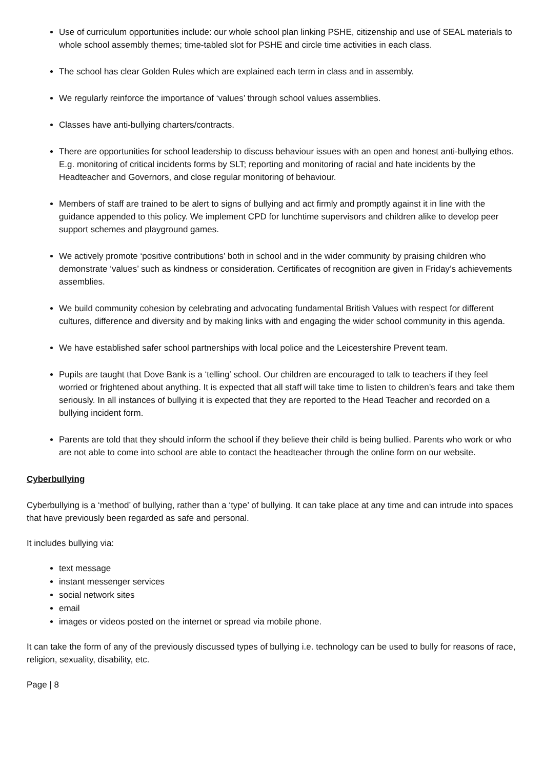Use of curriculum opportunities include: our whole school plan linking PSHE, citizenship and use of SEAL materials to whole school assembly themes; time-tabled slot for PSHE and circle time activities in each class.
The school has clear Golden Rules which are explained each term in class and in assembly.
We regularly reinforce the importance of ‘values’ through school values assemblies.
Classes have anti-bullying charters/contracts.
There are opportunities for school leadership to discuss behaviour issues with an open and honest anti-bullying ethos. E.g. monitoring of critical incidents forms by SLT; reporting and monitoring of racial and hate incidents by the Headteacher and Governors, and close regular monitoring of behaviour.
Members of staff are trained to be alert to signs of bullying and act firmly and promptly against it in line with the guidance appended to this policy. We implement CPD for lunchtime supervisors and children alike to develop peer support schemes and playground games.
We actively promote ‘positive contributions’ both in school and in the wider community by praising children who demonstrate ‘values’ such as kindness or consideration. Certificates of recognition are given in Friday’s achievements assemblies.
We build community cohesion by celebrating and advocating fundamental British Values with respect for different cultures, difference and diversity and by making links with and engaging the wider school community in this agenda.
We have established safer school partnerships with local police and the Leicestershire Prevent team.
Pupils are taught that Dove Bank is a ‘telling’ school. Our children are encouraged to talk to teachers if they feel worried or frightened about anything. It is expected that all staff will take time to listen to children’s fears and take them seriously. In all instances of bullying it is expected that they are reported to the Head Teacher and recorded on a bullying incident form.
Parents are told that they should inform the school if they believe their child is being bullied. Parents who work or who are not able to come into school are able to contact the headteacher through the online form on our website.
Cyberbullying
Cyberbullying is a ‘method’ of bullying, rather than a ‘type’ of bullying. It can take place at any time and can intrude into spaces that have previously been regarded as safe and personal.
It includes bullying via:
text message
instant messenger services
social network sites
email
images or videos posted on the internet or spread via mobile phone.
It can take the form of any of the previously discussed types of bullying i.e. technology can be used to bully for reasons of race, religion, sexuality, disability, etc.
Page | 8